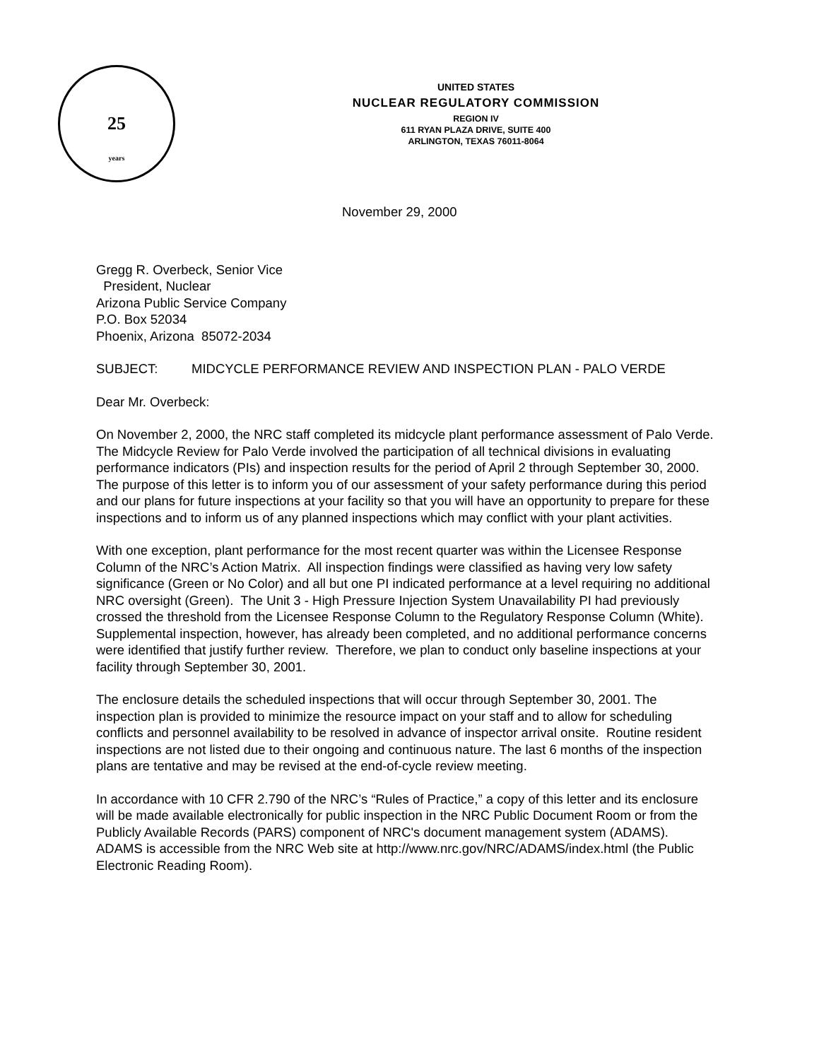25
years
UNITED STATES
NUCLEAR REGULATORY COMMISSION
REGION IV
611 RYAN PLAZA DRIVE, SUITE 400
ARLINGTON, TEXAS 76011-8064
November 29, 2000
Gregg R. Overbeck, Senior Vice
President, Nuclear
Arizona Public Service Company
P.O. Box 52034
Phoenix, Arizona 85072-2034
SUBJECT: MIDCYCLE PERFORMANCE REVIEW AND INSPECTION PLAN - PALO VERDE
Dear Mr. Overbeck:
On November 2, 2000, the NRC staff completed its midcycle plant performance assessment of Palo Verde. The Midcycle Review for Palo Verde involved the participation of all technical divisions in evaluating performance indicators (PIs) and inspection results for the period of April 2 through September 30, 2000. The purpose of this letter is to inform you of our assessment of your safety performance during this period and our plans for future inspections at your facility so that you will have an opportunity to prepare for these inspections and to inform us of any planned inspections which may conflict with your plant activities.
With one exception, plant performance for the most recent quarter was within the Licensee Response Column of the NRC’s Action Matrix. All inspection findings were classified as having very low safety significance (Green or No Color) and all but one PI indicated performance at a level requiring no additional NRC oversight (Green). The Unit 3 - High Pressure Injection System Unavailability PI had previously crossed the threshold from the Licensee Response Column to the Regulatory Response Column (White). Supplemental inspection, however, has already been completed, and no additional performance concerns were identified that justify further review. Therefore, we plan to conduct only baseline inspections at your facility through September 30, 2001.
The enclosure details the scheduled inspections that will occur through September 30, 2001. The inspection plan is provided to minimize the resource impact on your staff and to allow for scheduling conflicts and personnel availability to be resolved in advance of inspector arrival onsite. Routine resident inspections are not listed due to their ongoing and continuous nature. The last 6 months of the inspection plans are tentative and may be revised at the end-of-cycle review meeting.
In accordance with 10 CFR 2.790 of the NRC’s “Rules of Practice,” a copy of this letter and its enclosure will be made available electronically for public inspection in the NRC Public Document Room or from the Publicly Available Records (PARS) component of NRC's document management system (ADAMS). ADAMS is accessible from the NRC Web site at http://www.nrc.gov/NRC/ADAMS/index.html (the Public Electronic Reading Room).